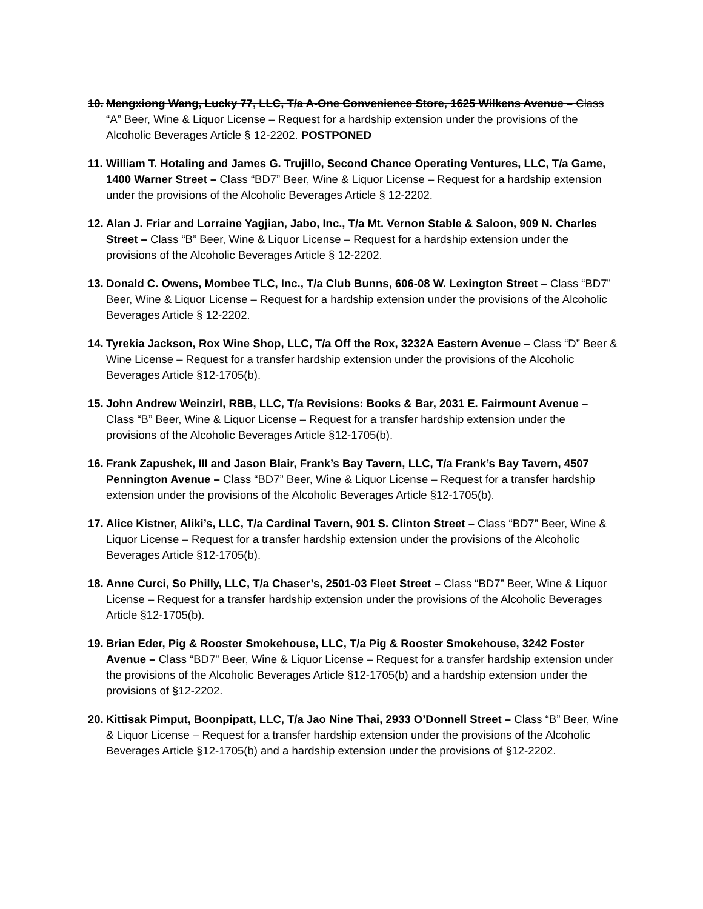10.
Mengxiong Wang, Lucky 77, LLC, T/a A-One Convenience Store, 1625 Wilkens Avenue – Class “A” Beer, Wine & Liquor License – Request for a hardship extension under the provisions of the Alcoholic Beverages Article § 12-2202. POSTPONED
11.
William T. Hotaling and James G. Trujillo, Second Chance Operating Ventures, LLC, T/a Game, 1400 Warner Street – Class “BD7” Beer, Wine & Liquor License – Request for a hardship extension under the provisions of the Alcoholic Beverages Article § 12-2202.
12.
Alan J. Friar and Lorraine Yagjian, Jabo, Inc., T/a Mt. Vernon Stable & Saloon, 909 N. Charles Street – Class “B” Beer, Wine & Liquor License – Request for a hardship extension under the provisions of the Alcoholic Beverages Article § 12-2202.
13.
Donald C. Owens, Mombee TLC, Inc., T/a Club Bunns, 606-08 W. Lexington Street – Class “BD7” Beer, Wine & Liquor License – Request for a hardship extension under the provisions of the Alcoholic Beverages Article § 12-2202.
14.
Tyrekia Jackson, Rox Wine Shop, LLC, T/a Off the Rox, 3232A Eastern Avenue – Class “D” Beer & Wine License – Request for a transfer hardship extension under the provisions of the Alcoholic Beverages Article §12-1705(b).
15.
John Andrew Weinzirl, RBB, LLC, T/a Revisions: Books & Bar, 2031 E. Fairmount Avenue – Class “B” Beer, Wine & Liquor License – Request for a transfer hardship extension under the provisions of the Alcoholic Beverages Article §12-1705(b).
16.
Frank Zapushek, III and Jason Blair, Frank’s Bay Tavern, LLC, T/a Frank’s Bay Tavern, 4507 Pennington Avenue – Class “BD7” Beer, Wine & Liquor License – Request for a transfer hardship extension under the provisions of the Alcoholic Beverages Article §12-1705(b).
17.
Alice Kistner, Aliki’s, LLC, T/a Cardinal Tavern, 901 S. Clinton Street – Class “BD7” Beer, Wine & Liquor License – Request for a transfer hardship extension under the provisions of the Alcoholic Beverages Article §12-1705(b).
18.
Anne Curci, So Philly, LLC, T/a Chaser’s, 2501-03 Fleet Street – Class “BD7” Beer, Wine & Liquor License – Request for a transfer hardship extension under the provisions of the Alcoholic Beverages Article §12-1705(b).
19.
Brian Eder, Pig & Rooster Smokehouse, LLC, T/a Pig & Rooster Smokehouse, 3242 Foster Avenue – Class “BD7” Beer, Wine & Liquor License – Request for a transfer hardship extension under the provisions of the Alcoholic Beverages Article §12-1705(b) and a hardship extension under the provisions of §12-2202.
20.
Kittisak Pimput, Boonpipatt, LLC, T/a Jao Nine Thai, 2933 O’Donnell Street – Class “B” Beer, Wine & Liquor License – Request for a transfer hardship extension under the provisions of the Alcoholic Beverages Article §12-1705(b) and a hardship extension under the provisions of §12-2202.